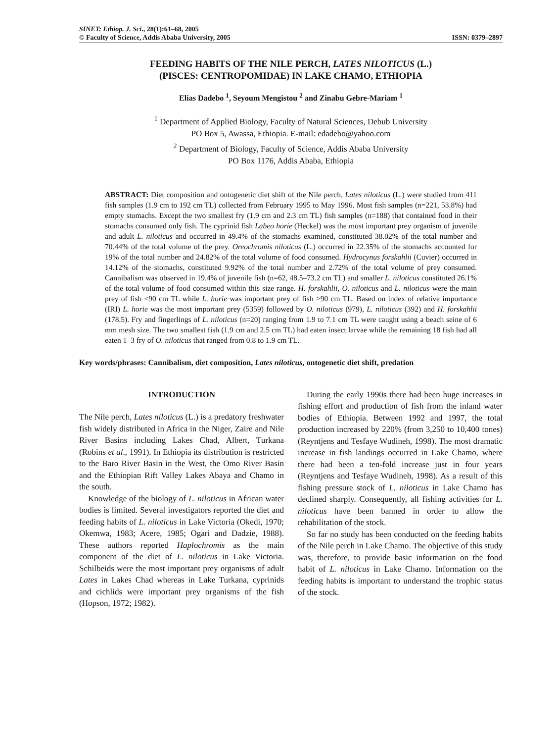SINET: Ethiop. J. Sci., 28(1):61–68, 2005
© Faculty of Science, Addis Ababa University, 2005 ISSN: 0379–2897
FEEDING HABITS OF THE NILE PERCH, LATES NILOTICUS (L.)
(PISCES: CENTROPOMIDAE) IN LAKE CHAMO, ETHIOPIA
Elias Dadebo <sup>1</sup>, Seyoum Mengistou <sup>2</sup> and Zinabu Gebre-Mariam <sup>1</sup>
<sup>1</sup> Department of Applied Biology, Faculty of Natural Sciences, Debub University
PO Box 5, Awassa, Ethiopia. E-mail: edadebo@yahoo.com
<sup>2</sup> Department of Biology, Faculty of Science, Addis Ababa University
PO Box 1176, Addis Ababa, Ethiopia
ABSTRACT: Diet composition and ontogenetic diet shift of the Nile perch, Lates niloticus (L.) were studied from 411 fish samples (1.9 cm to 192 cm TL) collected from February 1995 to May 1996. Most fish samples (n=221, 53.8%) had empty stomachs. Except the two smallest fry (1.9 cm and 2.3 cm TL) fish samples (n=188) that contained food in their stomachs consumed only fish. The cyprinid fish Labeo horie (Heckel) was the most important prey organism of juvenile and adult L. niloticus and occurred in 49.4% of the stomachs examined, constituted 38.02% of the total number and 70.44% of the total volume of the prey. Oreochromis niloticus (L.) occurred in 22.35% of the stomachs accounted for 19% of the total number and 24.82% of the total volume of food consumed. Hydrocynus forskahlii (Cuvier) occurred in 14.12% of the stomachs, constituted 9.92% of the total number and 2.72% of the total volume of prey consumed. Cannibalism was observed in 19.4% of juvenile fish (n=62, 48.5–73.2 cm TL) and smaller L. niloticus constituted 26.1% of the total volume of food consumed within this size range. H. forskahlii, O. niloticus and L. niloticus were the main prey of fish <90 cm TL while L. horie was important prey of fish >90 cm TL. Based on index of relative importance (IRI) L. horie was the most important prey (5359) followed by O. niloticus (979), L. niloticus (392) and H. forskahlii (178.5). Fry and fingerlings of L. niloticus (n=20) ranging from 1.9 to 7.1 cm TL were caught using a beach seine of 6 mm mesh size. The two smallest fish (1.9 cm and 2.5 cm TL) had eaten insect larvae while the remaining 18 fish had all eaten 1–3 fry of O. niloticus that ranged from 0.8 to 1.9 cm TL.
Key words/phrases: Cannibalism, diet composition, Lates niloticus, ontogenetic diet shift, predation
INTRODUCTION
The Nile perch, Lates niloticus (L.) is a predatory freshwater fish widely distributed in Africa in the Niger, Zaire and Nile River Basins including Lakes Chad, Albert, Turkana (Robins et al., 1991). In Ethiopia its distribution is restricted to the Baro River Basin in the West, the Omo River Basin and the Ethiopian Rift Valley Lakes Abaya and Chamo in the south.
Knowledge of the biology of L. niloticus in African water bodies is limited. Several investigators reported the diet and feeding habits of L. niloticus in Lake Victoria (Okedi, 1970; Okemwa, 1983; Acere, 1985; Ogari and Dadzie, 1988). These authors reported Haplochromis as the main component of the diet of L. niloticus in Lake Victoria. Schilbeids were the most important prey organisms of adult Lates in Lakes Chad whereas in Lake Turkana, cyprinids and cichlids were important prey organisms of the fish (Hopson, 1972; 1982).
During the early 1990s there had been huge increases in fishing effort and production of fish from the inland water bodies of Ethiopia. Between 1992 and 1997, the total production increased by 220% (from 3,250 to 10,400 tones) (Reyntjens and Tesfaye Wudineh, 1998). The most dramatic increase in fish landings occurred in Lake Chamo, where there had been a ten-fold increase just in four years (Reyntjens and Tesfaye Wudineh, 1998). As a result of this fishing pressure stock of L. niloticus in Lake Chamo has declined sharply. Consequently, all fishing activities for L. niloticus have been banned in order to allow the rehabilitation of the stock.
So far no study has been conducted on the feeding habits of the Nile perch in Lake Chamo. The objective of this study was, therefore, to provide basic information on the food habit of L. niloticus in Lake Chamo. Information on the feeding habits is important to understand the trophic status of the stock.